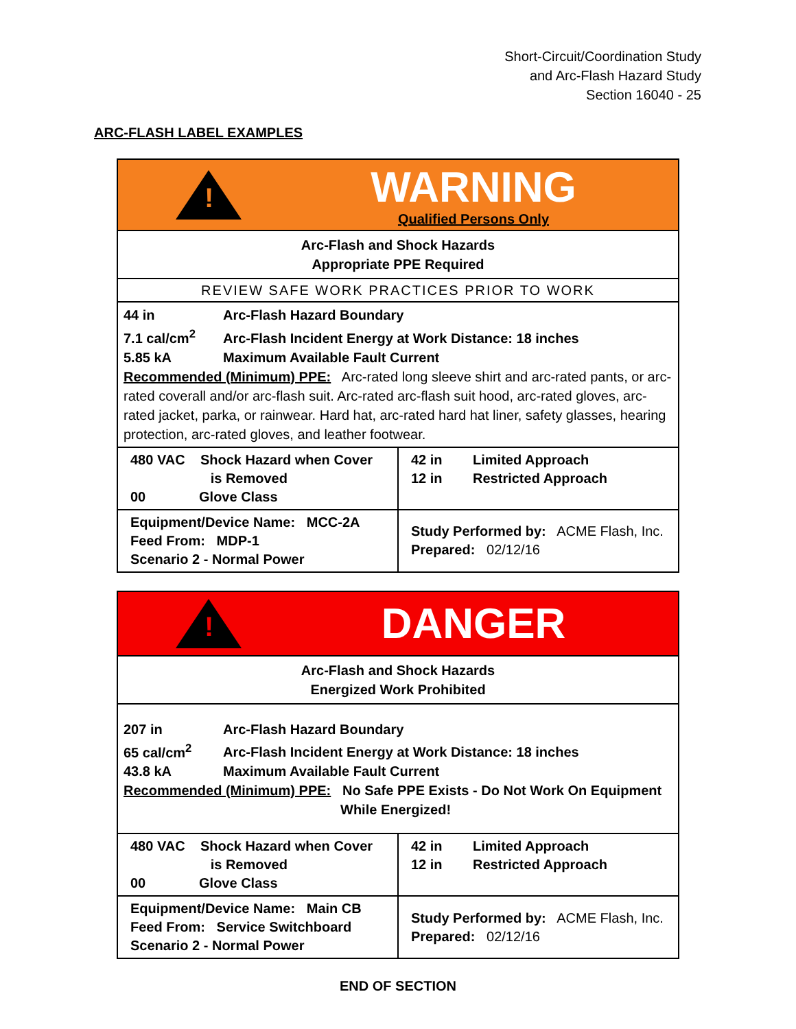Short-Circuit/Coordination Study
and Arc-Flash Hazard Study
Section 16040 - 25
ARC-FLASH LABEL EXAMPLES
!
WARNING
Qualified Persons Only
Arc-Flash and Shock Hazards
Appropriate PPE Required
REVIEW SAFE WORK PRACTICES PRIOR TO WORK
44 in Arc-Flash Hazard Boundary
7.1 cal/cm<sup>2</sup> Arc-Flash Incident Energy at Work Distance: 18 inches
5.85 kA Maximum Available Fault Current
Recommended (Minimum) PPE: Arc-rated long sleeve shirt and arc-rated pants, or arc-rated coverall and/or arc-flash suit. Arc-rated arc-flash suit hood, arc-rated gloves, arc-rated jacket, parka, or rainwear. Hard hat, arc-rated hard hat liner, safety glasses, hearing protection, arc-rated gloves, and leather footwear.
| 480 VAC Shock Hazard when Cover is Removed 00 Glove Class | 42 in Limited Approach 12 in Restricted Approach |
| Equipment/Device Name: MCC-2A Feed From: MDP-1 Scenario 2 - Normal Power | Study Performed by: ACME Flash, Inc. Prepared: 02/12/16 |
!
DANGER
Arc-Flash and Shock Hazards
Energized Work Prohibited
207 in Arc-Flash Hazard Boundary
65 cal/cm<sup>2</sup> Arc-Flash Incident Energy at Work Distance: 18 inches
43.8 kA Maximum Available Fault Current
Recommended (Minimum) PPE: No Safe PPE Exists - Do Not Work On Equipment
While Energized!
| 480 VAC Shock Hazard when Cover is Removed 00 Glove Class | 42 in Limited Approach 12 in Restricted Approach |
| Equipment/Device Name: Main CB Feed From: Service Switchboard Scenario 2 - Normal Power | Study Performed by: ACME Flash, Inc. Prepared: 02/12/16 |
END OF SECTION